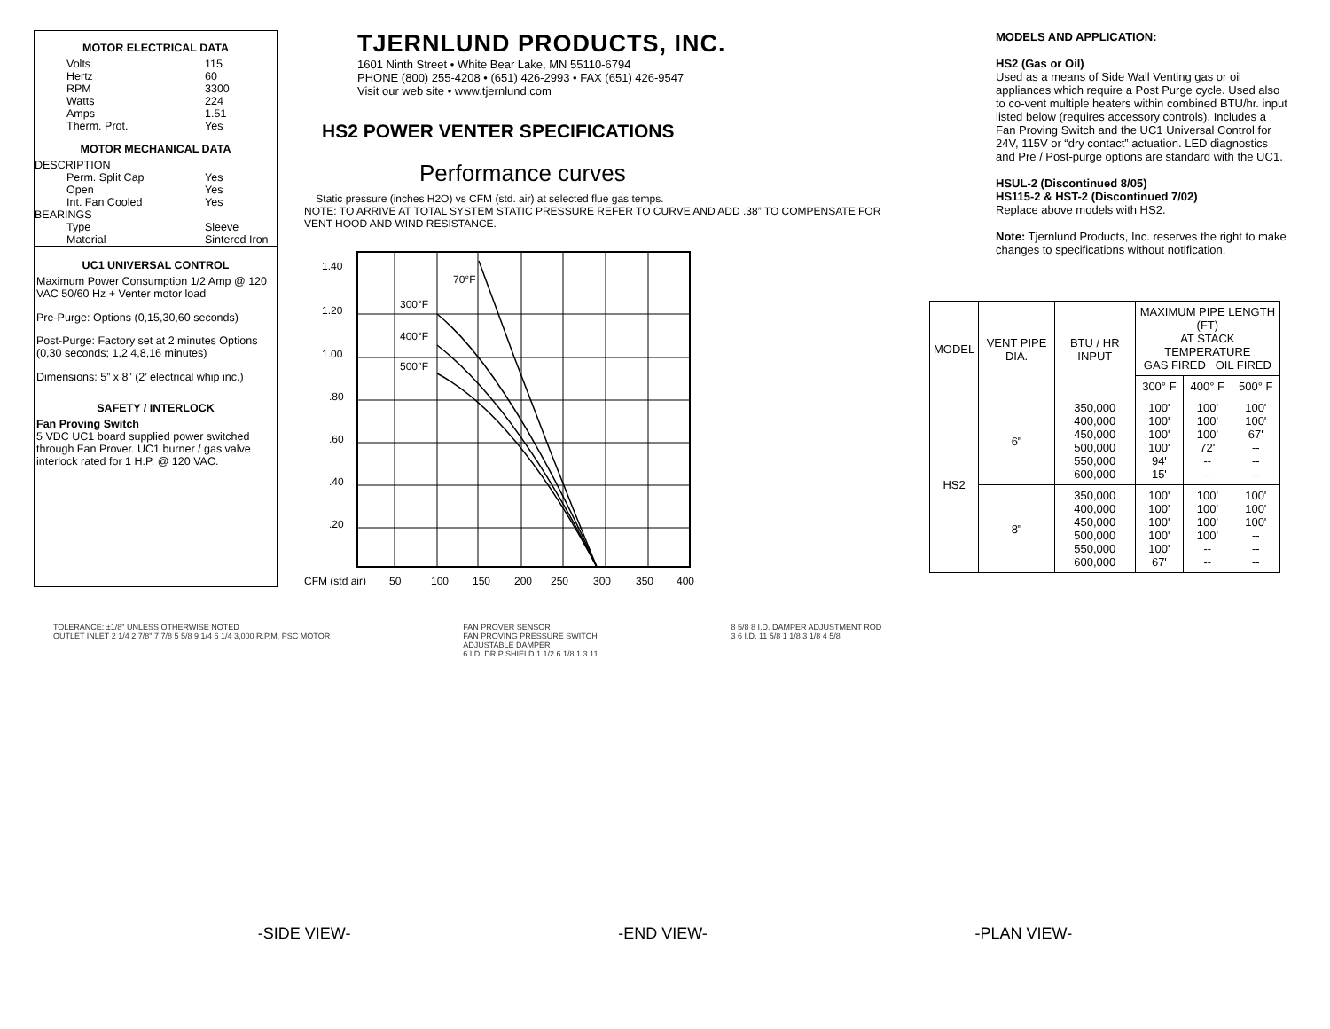MOTOR ELECTRICAL DATA
Volts 115
Hertz 60
RPM 3300
Watts 224
Amps 1.51
Therm. Prot. Yes
MOTOR MECHANICAL DATA
DESCRIPTION
Perm. Split Cap Yes
Open Yes
Int. Fan Cooled Yes
BEARINGS
Type Sleeve
Material Sintered Iron
UC1 UNIVERSAL CONTROL
Maximum Power Consumption 1/2 Amp @ 120 VAC 50/60 Hz + Venter motor load
Pre-Purge: Options (0,15,30,60 seconds)
Post-Purge: Factory set at 2 minutes Options (0,30 seconds; 1,2,4,8,16 minutes)
Dimensions: 5” x 8” (2’ electrical whip inc.)
SAFETY / INTERLOCK
Fan Proving Switch
5 VDC UC1 board supplied power switched through Fan Prover. UC1 burner / gas valve interlock rated for 1 H.P. @ 120 VAC.
TJERNLUND PRODUCTS, INC.
1601 Ninth Street • White Bear Lake, MN 55110-6794
PHONE (800) 255-4208 • (651) 426-2993 • FAX (651) 426-9547
Visit our web site • www.tjernlund.com
HS2 POWER VENTER SPECIFICATIONS
Performance curves
Static pressure (inches H2O) vs CFM (std. air) at selected flue gas temps.
NOTE: TO ARRIVE AT TOTAL SYSTEM STATIC PRESSURE REFER TO CURVE AND ADD .38” TO COMPENSATE FOR VENT HOOD AND WIND RESISTANCE.
1.40
1.20
1.00
.80
.60
.40
.20
70°F
300°F
400°F
500°F
CFM (std air)
50
100
150
200
250
300
350
400
MODELS AND APPLICATION:
HS2 (Gas or Oil)
Used as a means of Side Wall Venting gas or oil appliances which require a Post Purge cycle. Used also to co-vent multiple heaters within combined BTU/hr. input listed below (requires accessory controls). Includes a Fan Proving Switch and the UC1 Universal Control for 24V, 115V or “dry contact” actuation. LED diagnostics and Pre / Post-purge options are standard with the UC1.
HSUL-2 (Discontinued 8/05)
HS115-2 & HST-2 (Discontinued 7/02)
Replace above models with HS2.
Note: Tjernlund Products, Inc. reserves the right to make changes to specifications without notification.
| MODEL | VENT PIPE DIA. | BTU / HR INPUT | MAXIMUM PIPE LENGTH (FT) AT STACK TEMPERATURE GAS FIRED OIL FIRED | | |
| --- | --- | --- | --- | --- | --- |
| | | | 300° F | 400° F | 500° F |
| HS2 | 6" | 350,000 400,000 450,000 500,000 550,000 600,000 | 100' 100' 100' 100' 94' 15' | 100' 100' 100' 72' -- -- | 100' 100' 67' -- -- -- |
| | 8" | 350,000 400,000 450,000 500,000 550,000 600,000 | 100' 100' 100' 100' 100' 67' | 100' 100' 100' 100' -- -- | 100' 100' 100' -- -- -- |
TOLERANCE: ±1/8" UNLESS OTHERWISE NOTED
OUTLET INLET 2 1/4 2 7/8" 7 7/8 5 5/8 9 1/4 6 1/4 3,000 R.P.M. PSC MOTOR
FAN PROVER SENSOR
FAN PROVING PRESSURE SWITCH
ADJUSTABLE DAMPER
6 I.D. DRIP SHIELD 1 1/2 6 1/8 1 3 11
8 5/8 8 I.D. DAMPER ADJUSTMENT ROD
3 6 I.D. 11 5/8 1 1/8 3 1/8 4 5/8
-SIDE VIEW- -END VIEW- -PLAN VIEW-